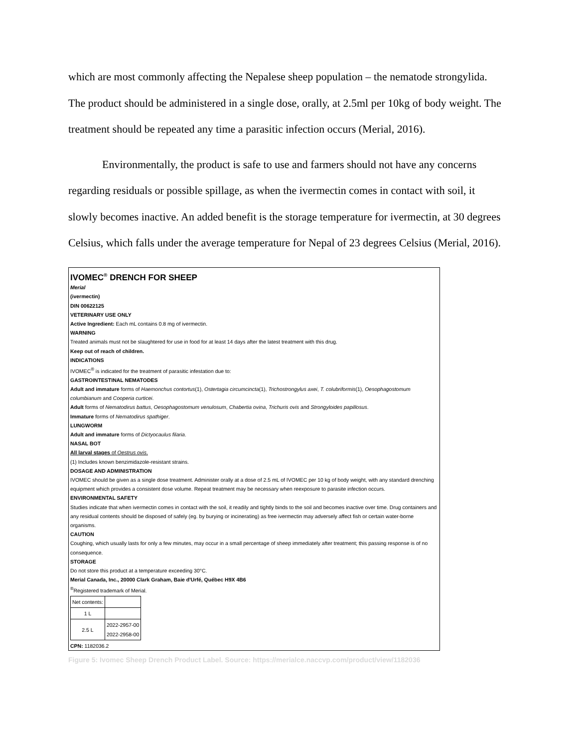which are most commonly affecting the Nepalese sheep population – the nematode strongylida. The product should be administered in a single dose, orally, at 2.5ml per 10kg of body weight. The treatment should be repeated any time a parasitic infection occurs (Merial, 2016).
Environmentally, the product is safe to use and farmers should not have any concerns regarding residuals or possible spillage, as when the ivermectin comes in contact with soil, it slowly becomes inactive. An added benefit is the storage temperature for ivermectin, at 30 degrees Celsius, which falls under the average temperature for Nepal of 23 degrees Celsius (Merial, 2016).
IVOMEC<sup>®</sup> DRENCH FOR SHEEP
Merial
(ivermectin)
DIN 00622125
VETERINARY USE ONLY
Active Ingredient: Each mL contains 0.8 mg of ivermectin.
WARNING
Treated animals must not be slaughtered for use in food for at least 14 days after the latest treatment with this drug.
Keep out of reach of children.
INDICATIONS
IVOMEC<sup>®</sup> is indicated for the treatment of parasitic infestation due to:
GASTROINTESTINAL NEMATODES
Adult and immature forms of Haemonchus contortus(1), Ostertagia circumcincta(1), Trichostrongylus axei, T. colubriformis(1), Oesophagostomum columbianum and Cooperia curticei.
Adult forms of Nematodirus battus, Oesophagostomum venulosum, Chabertia ovina, Trichuris ovis and Strongyloides papillosus.
Immature forms of Nematodirus spathiger.
LUNGWORM
Adult and immature forms of Dictyocaulus filaria.
NASAL BOT
All larval stages of Oestrus ovis.
(1) Includes known benzimidazole-resistant strains.
DOSAGE AND ADMINISTRATION
IVOMEC should be given as a single dose treatment. Administer orally at a dose of 2.5 mL of IVOMEC per 10 kg of body weight, with any standard drenching equipment which provides a consistent dose volume. Repeat treatment may be necessary when reexposure to parasite infection occurs.
ENVIRONMENTAL SAFETY
Studies indicate that when ivermectin comes in contact with the soil, it readily and tightly binds to the soil and becomes inactive over time. Drug containers and any residual contents should be disposed of safely (eg. by burying or incinerating) as free ivermectin may adversely affect fish or certain water-borne organisms.
CAUTION
Coughing, which usually lasts for only a few minutes, may occur in a small percentage of sheep immediately after treatment; this passing response is of no consequence.
STORAGE
Do not store this product at a temperature exceeding 30°C.
Merial Canada, Inc., 20000 Clark Graham, Baie d'Urfé, Québec H9X 4B6
<sup>®</sup>Registered trademark of Merial.
| Net contents: | |
| 1 L | |
| 2.5 L | 2022-2957-00 2022-2958-00 |
CPN: 1182036.2
Figure 5: Ivomec Sheep Drench Product Label. Source: https://merialce.naccvp.com/product/view/1182036